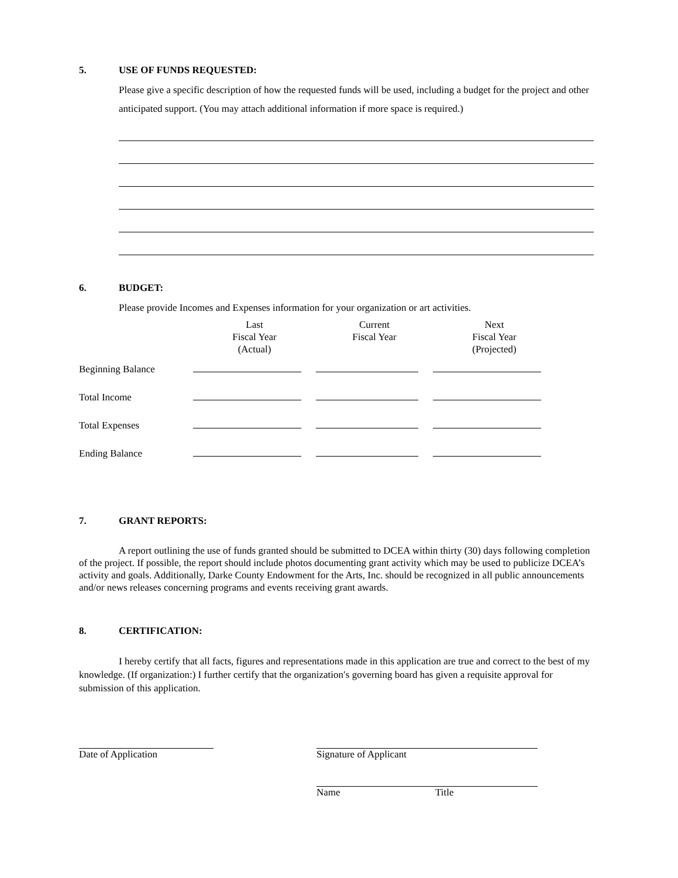5. USE OF FUNDS REQUESTED:
Please give a specific description of how the requested funds will be used, including a budget for the project and other anticipated support. (You may attach additional information if more space is required.)
6. BUDGET:
Please provide Incomes and Expenses information for your organization or art activities.
| | Last Fiscal Year (Actual) | Current Fiscal Year | Next Fiscal Year (Projected) |
| Beginning Balance | | | |
| Total Income | | | |
| Total Expenses | | | |
| Ending Balance | | | |
7. GRANT REPORTS:
A report outlining the use of funds granted should be submitted to DCEA within thirty (30) days following completion of the project. If possible, the report should include photos documenting grant activity which may be used to publicize DCEA’s activity and goals. Additionally, Darke County Endowment for the Arts, Inc. should be recognized in all public announcements and/or news releases concerning programs and events receiving grant awards.
8. CERTIFICATION:
I hereby certify that all facts, figures and representations made in this application are true and correct to the best of my knowledge. (If organization:) I further certify that the organization′s governing board has given a requisite approval for submission of this application.
Date of Application Signature of Applicant
Name Title